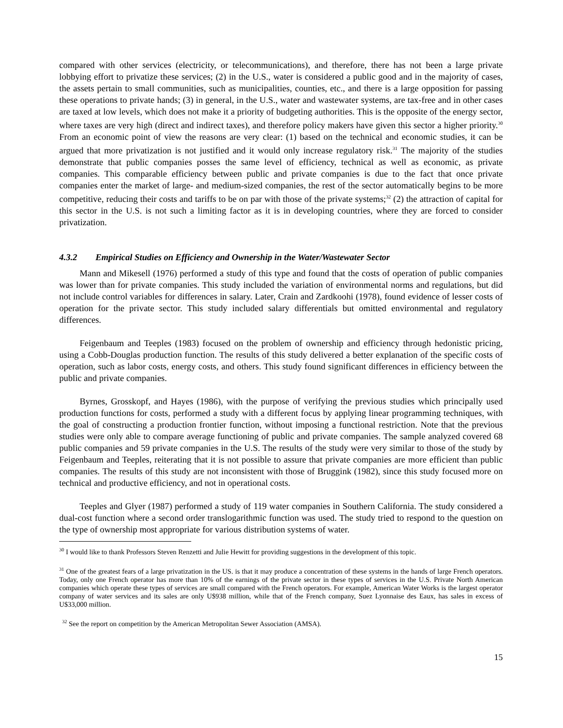compared with other services (electricity, or telecommunications), and therefore, there has not been a large private lobbying effort to privatize these services; (2) in the U.S., water is considered a public good and in the majority of cases, the assets pertain to small communities, such as municipalities, counties, etc., and there is a large opposition for passing these operations to private hands; (3) in general, in the U.S., water and wastewater systems, are tax-free and in other cases are taxed at low levels, which does not make it a priority of budgeting authorities. This is the opposite of the energy sector, where taxes are very high (direct and indirect taxes), and therefore policy makers have given this sector a higher priority.<sup>30</sup> From an economic point of view the reasons are very clear: (1) based on the technical and economic studies, it can be argued that more privatization is not justified and it would only increase regulatory risk.<sup>31</sup> The majority of the studies demonstrate that public companies posses the same level of efficiency, technical as well as economic, as private companies. This comparable efficiency between public and private companies is due to the fact that once private companies enter the market of large- and medium-sized companies, the rest of the sector automatically begins to be more competitive, reducing their costs and tariffs to be on par with those of the private systems;<sup>32</sup> (2) the attraction of capital for this sector in the U.S. is not such a limiting factor as it is in developing countries, where they are forced to consider privatization.
4.3.2 Empirical Studies on Efficiency and Ownership in the Water/Wastewater Sector
Mann and Mikesell (1976) performed a study of this type and found that the costs of operation of public companies was lower than for private companies. This study included the variation of environmental norms and regulations, but did not include control variables for differences in salary. Later, Crain and Zardkoohi (1978), found evidence of lesser costs of operation for the private sector. This study included salary differentials but omitted environmental and regulatory differences.
Feigenbaum and Teeples (1983) focused on the problem of ownership and efficiency through hedonistic pricing, using a Cobb-Douglas production function. The results of this study delivered a better explanation of the specific costs of operation, such as labor costs, energy costs, and others. This study found significant differences in efficiency between the public and private companies.
Byrnes, Grosskopf, and Hayes (1986), with the purpose of verifying the previous studies which principally used production functions for costs, performed a study with a different focus by applying linear programming techniques, with the goal of constructing a production frontier function, without imposing a functional restriction. Note that the previous studies were only able to compare average functioning of public and private companies. The sample analyzed covered 68 public companies and 59 private companies in the U.S. The results of the study were very similar to those of the study by Feigenbaum and Teeples, reiterating that it is not possible to assure that private companies are more efficient than public companies. The results of this study are not inconsistent with those of Bruggink (1982), since this study focused more on technical and productive efficiency, and not in operational costs.
Teeples and Glyer (1987) performed a study of 119 water companies in Southern California. The study considered a dual-cost function where a second order translogarithmic function was used. The study tried to respond to the question on the type of ownership most appropriate for various distribution systems of water.
<sup>30</sup> I would like to thank Professors Steven Renzetti and Julie Hewitt for providing suggestions in the development of this topic.
<sup>31</sup> One of the greatest fears of a large privatization in the US. is that it may produce a concentration of these systems in the hands of large French operators. Today, only one French operator has more than 10% of the earnings of the private sector in these types of services in the U.S. Private North American companies which operate these types of services are small compared with the French operators. For example, American Water Works is the largest operator company of water services and its sales are only U$938 million, while that of the French company, Suez Lyonnaise des Eaux, has sales in excess of U$33,000 million.
<sup>32</sup> See the report on competition by the American Metropolitan Sewer Association (AMSA).
15